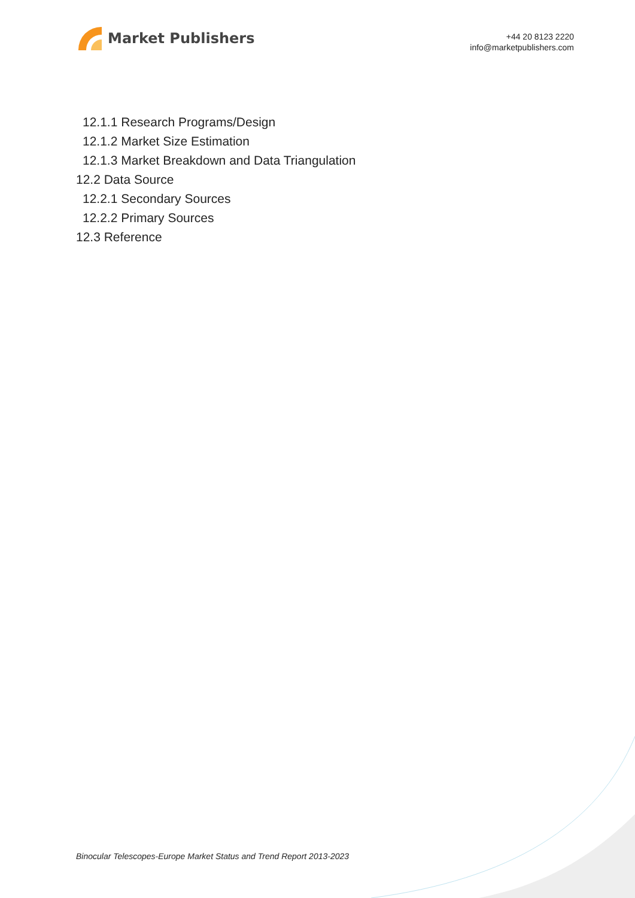Market Publishers
+44 20 8123 2220
info@marketpublishers.com
12.1.1 Research Programs/Design
12.1.2 Market Size Estimation
12.1.3 Market Breakdown and Data Triangulation
12.2 Data Source
12.2.1 Secondary Sources
12.2.2 Primary Sources
12.3 Reference
Binocular Telescopes-Europe Market Status and Trend Report 2013-2023